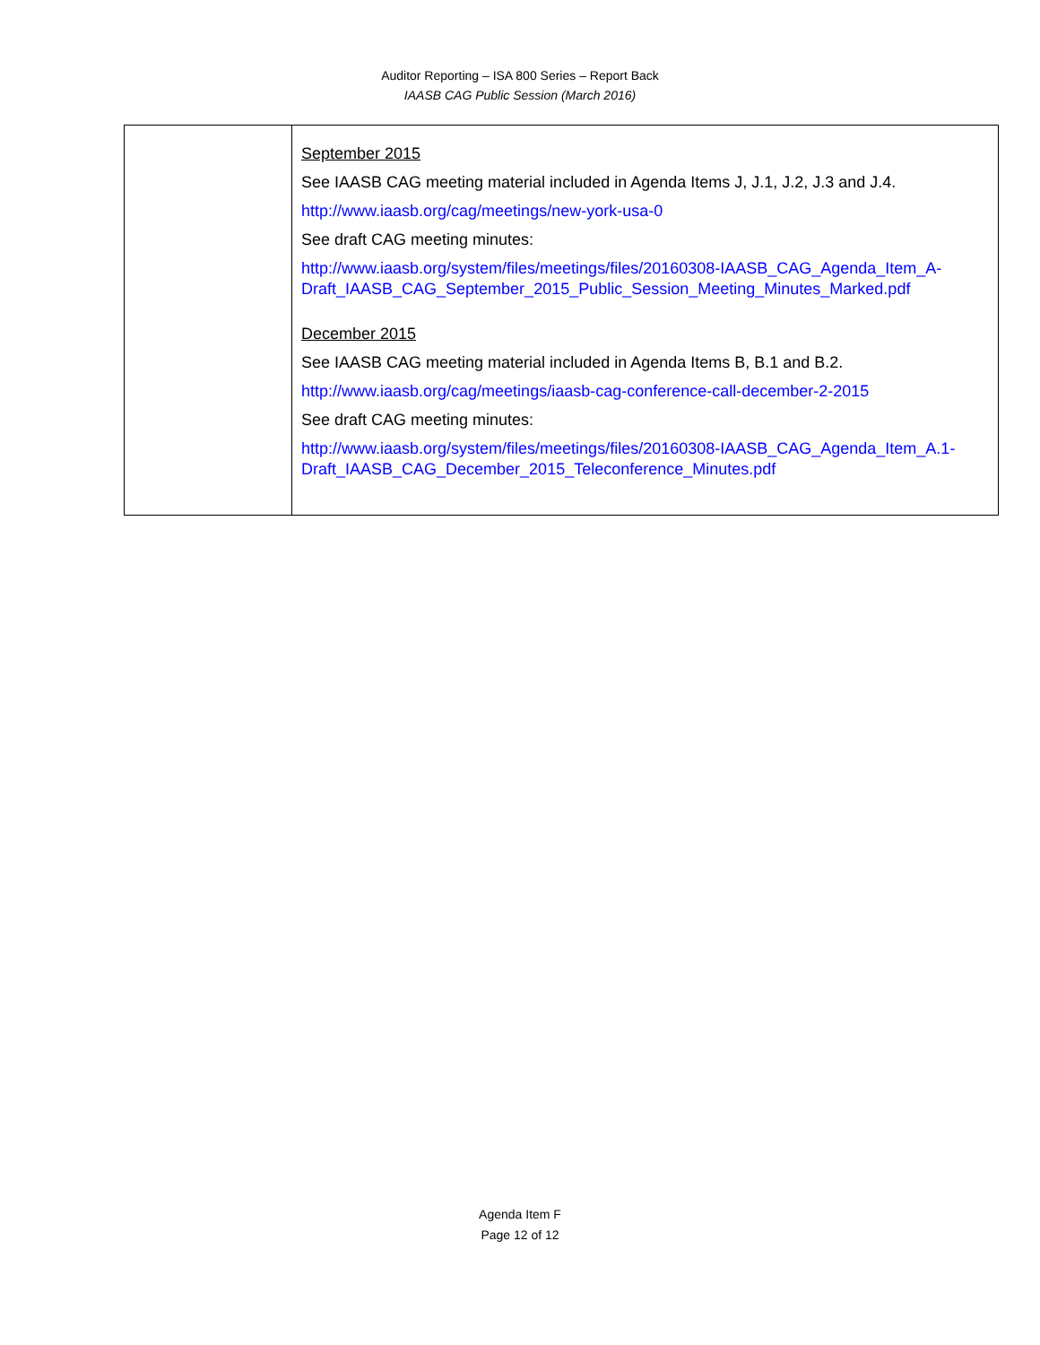Auditor Reporting – ISA 800 Series – Report Back
IAASB CAG Public Session (March 2016)
| | September 2015 See IAASB CAG meeting material included in Agenda Items J, J.1, J.2, J.3 and J.4. http://www.iaasb.org/cag/meetings/new-york-usa-0 See draft CAG meeting minutes: http://www.iaasb.org/system/files/meetings/files/20160308-IAASB_CAG_Agenda_Item_A-Draft_IAASB_CAG_September_2015_Public_Session_Meeting_Minutes_Marked.pdf December 2015 See IAASB CAG meeting material included in Agenda Items B, B.1 and B.2. http://www.iaasb.org/cag/meetings/iaasb-cag-conference-call-december-2-2015 See draft CAG meeting minutes: http://www.iaasb.org/system/files/meetings/files/20160308-IAASB_CAG_Agenda_Item_A.1-Draft_IAASB_CAG_December_2015_Teleconference_Minutes.pdf |
Agenda Item F
Page 12 of 12